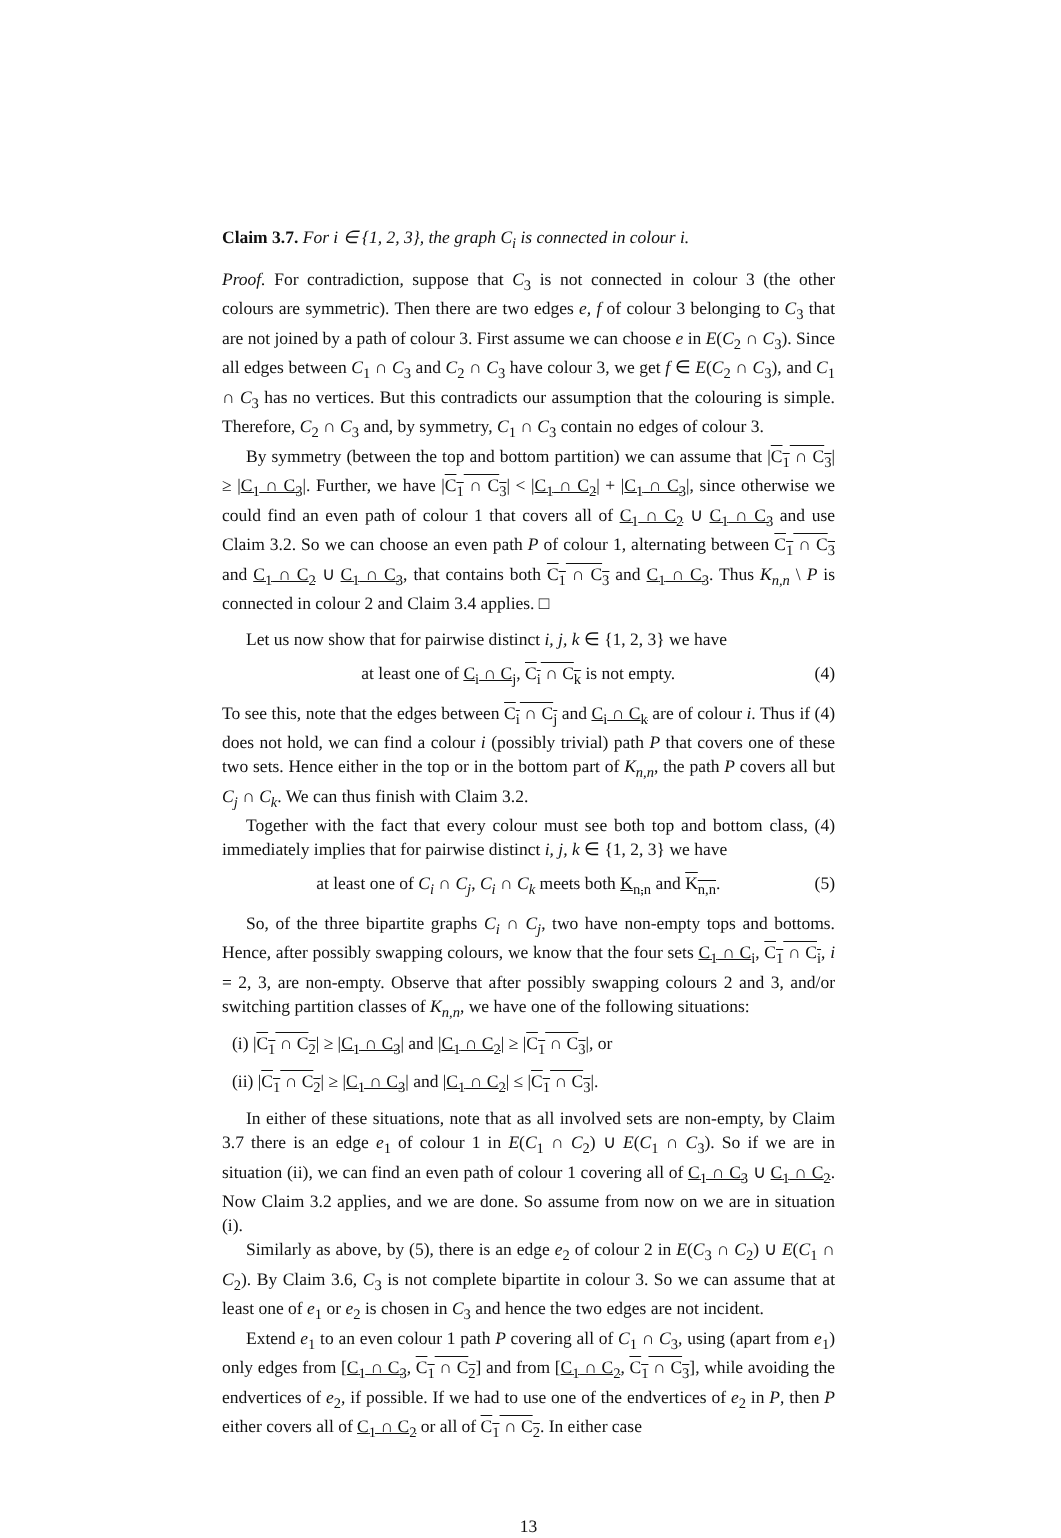Claim 3.7. For i ∈ {1, 2, 3}, the graph C<sub>i</sub> is connected in colour i.
Proof. For contradiction, suppose that C<sub>3</sub> is not connected in colour 3 (the other colours are symmetric). Then there are two edges e, f of colour 3 belonging to C<sub>3</sub> that are not joined by a path of colour 3. First assume we can choose e in E(C<sub>2</sub> ∩ C<sub>3</sub>). Since all edges between C<sub>1</sub> ∩ C<sub>3</sub> and C<sub>2</sub> ∩ C<sub>3</sub> have colour 3, we get f ∈ E(C<sub>2</sub> ∩ C<sub>3</sub>), and C<sub>1</sub> ∩ C<sub>3</sub> has no vertices. But this contradicts our assumption that the colouring is simple. Therefore, C<sub>2</sub> ∩ C<sub>3</sub> and, by symmetry, C<sub>1</sub> ∩ C<sub>3</sub> contain no edges of colour 3.
By symmetry (between the top and bottom partition) we can assume that |C<sub>1</sub> ∩ C<sub>3</sub>| ≥ |C<sub>1</sub> ∩ C<sub>3</sub>|. Further, we have |C<sub>1</sub> ∩ C<sub>3</sub>| < |C<sub>1</sub> ∩ C<sub>2</sub>| + |C<sub>1</sub> ∩ C<sub>3</sub>|, since otherwise we could find an even path of colour 1 that covers all of C<sub>1</sub> ∩ C<sub>2</sub> ∪ C<sub>1</sub> ∩ C<sub>3</sub> and use Claim 3.2. So we can choose an even path P of colour 1, alternating between C<sub>1</sub> ∩ C<sub>3</sub> and C<sub>1</sub> ∩ C<sub>2</sub> ∪ C<sub>1</sub> ∩ C<sub>3</sub>, that contains both C<sub>1</sub> ∩ C<sub>3</sub> and C<sub>1</sub> ∩ C<sub>3</sub>. Thus K<sub>n,n</sub> \ P is connected in colour 2 and Claim 3.4 applies. □
Let us now show that for pairwise distinct i, j, k ∈ {1, 2, 3} we have
at least one of C<sub>i</sub> ∩ C<sub>j</sub>, C<sub>i</sub> ∩ C<sub>k</sub> is not empty. (4)
To see this, note that the edges between C<sub>i</sub> ∩ C<sub>j</sub> and C<sub>i</sub> ∩ C<sub>k</sub> are of colour i. Thus if (4) does not hold, we can find a colour i (possibly trivial) path P that covers one of these two sets. Hence either in the top or in the bottom part of K<sub>n,n</sub>, the path P covers all but C<sub>j</sub> ∩ C<sub>k</sub>. We can thus finish with Claim 3.2.
Together with the fact that every colour must see both top and bottom class, (4) immediately implies that for pairwise distinct i, j, k ∈ {1, 2, 3} we have
at least one of C<sub>i</sub> ∩ C<sub>j</sub>, C<sub>i</sub> ∩ C<sub>k</sub> meets both K<sub>n,n</sub> and K<sub>n,n</sub>. (5)
So, of the three bipartite graphs C<sub>i</sub> ∩ C<sub>j</sub>, two have non-empty tops and bottoms. Hence, after possibly swapping colours, we know that the four sets C<sub>1</sub> ∩ C<sub>i</sub>, C<sub>1</sub> ∩ C<sub>i</sub>, i = 2, 3, are non-empty. Observe that after possibly swapping colours 2 and 3, and/or switching partition classes of K<sub>n,n</sub>, we have one of the following situations:
(i) |C<sub>1</sub> ∩ C<sub>2</sub>| ≥ |C<sub>1</sub> ∩ C<sub>3</sub>| and |C<sub>1</sub> ∩ C<sub>2</sub>| ≥ |C<sub>1</sub> ∩ C<sub>3</sub>|, or
(ii) |C<sub>1</sub> ∩ C<sub>2</sub>| ≥ |C<sub>1</sub> ∩ C<sub>3</sub>| and |C<sub>1</sub> ∩ C<sub>2</sub>| ≤ |C<sub>1</sub> ∩ C<sub>3</sub>|.
In either of these situations, note that as all involved sets are non-empty, by Claim 3.7 there is an edge e<sub>1</sub> of colour 1 in E(C<sub>1</sub> ∩ C<sub>2</sub>) ∪ E(C<sub>1</sub> ∩ C<sub>3</sub>). So if we are in situation (ii), we can find an even path of colour 1 covering all of C<sub>1</sub> ∩ C<sub>3</sub> ∪ C<sub>1</sub> ∩ C<sub>2</sub>. Now Claim 3.2 applies, and we are done. So assume from now on we are in situation (i).
Similarly as above, by (5), there is an edge e<sub>2</sub> of colour 2 in E(C<sub>3</sub> ∩ C<sub>2</sub>) ∪ E(C<sub>1</sub> ∩ C<sub>2</sub>). By Claim 3.6, C<sub>3</sub> is not complete bipartite in colour 3. So we can assume that at least one of e<sub>1</sub> or e<sub>2</sub> is chosen in C<sub>3</sub> and hence the two edges are not incident.
Extend e<sub>1</sub> to an even colour 1 path P covering all of C<sub>1</sub> ∩ C<sub>3</sub>, using (apart from e<sub>1</sub>) only edges from [C<sub>1</sub> ∩ C<sub>3</sub>, C<sub>1</sub> ∩ C<sub>2</sub>] and from [C<sub>1</sub> ∩ C<sub>2</sub>, C<sub>1</sub> ∩ C<sub>3</sub>], while avoiding the endvertices of e<sub>2</sub>, if possible. If we had to use one of the endvertices of e<sub>2</sub> in P, then P either covers all of C<sub>1</sub> ∩ C<sub>2</sub> or all of C<sub>1</sub> ∩ C<sub>2</sub>. In either case
13